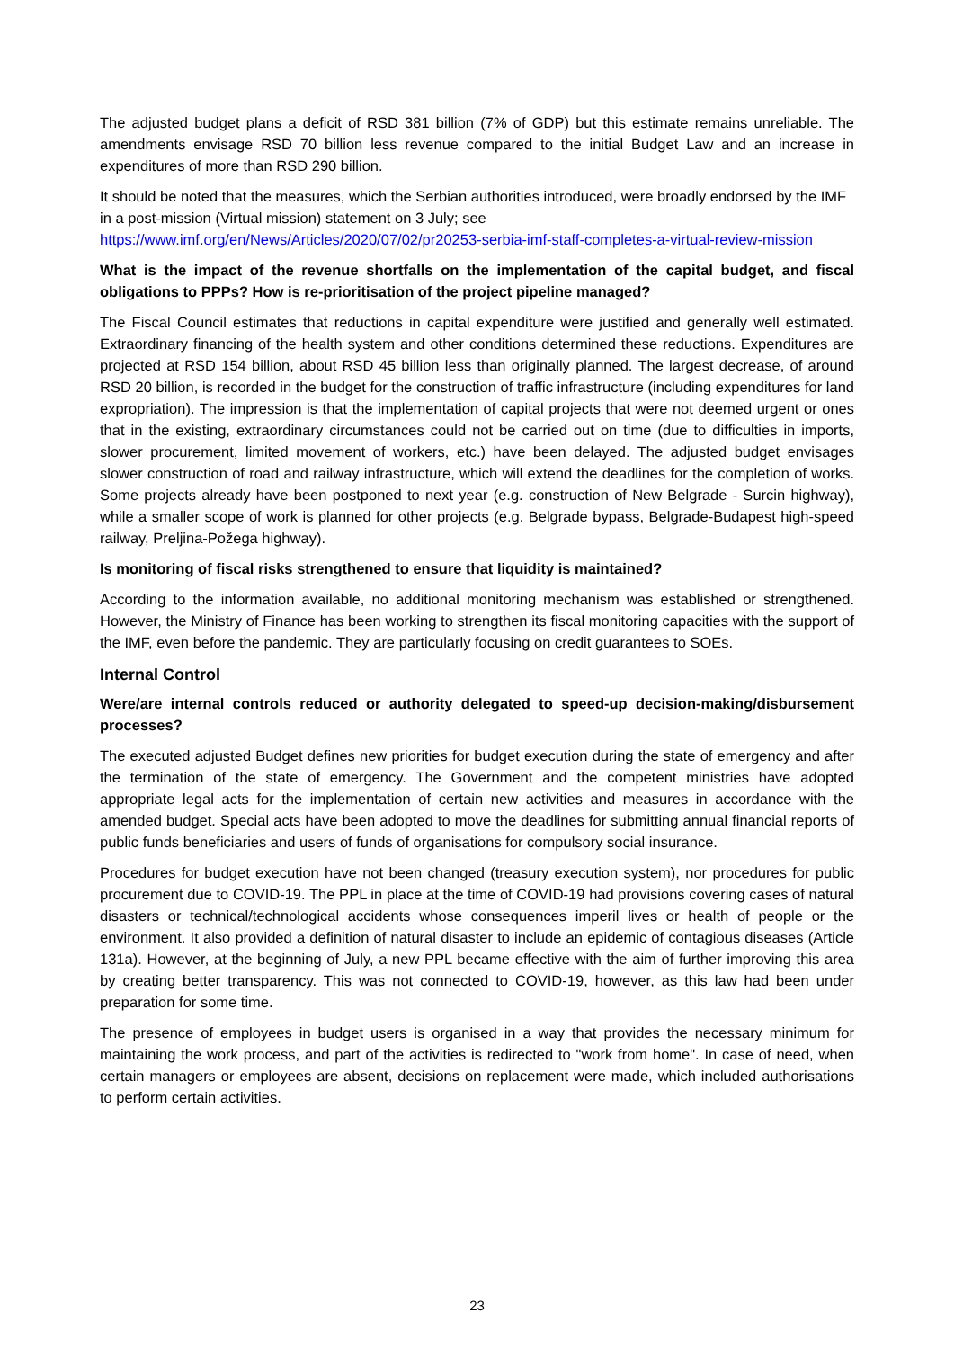The adjusted budget plans a deficit of RSD 381 billion (7% of GDP) but this estimate remains unreliable. The amendments envisage RSD 70 billion less revenue compared to the initial Budget Law and an increase in expenditures of more than RSD 290 billion.
It should be noted that the measures, which the Serbian authorities introduced, were broadly endorsed by the IMF in a post-mission (Virtual mission) statement on 3 July; see https://www.imf.org/en/News/Articles/2020/07/02/pr20253-serbia-imf-staff-completes-a-virtual-review-mission
What is the impact of the revenue shortfalls on the implementation of the capital budget, and fiscal obligations to PPPs? How is re-prioritisation of the project pipeline managed?
The Fiscal Council estimates that reductions in capital expenditure were justified and generally well estimated. Extraordinary financing of the health system and other conditions determined these reductions. Expenditures are projected at RSD 154 billion, about RSD 45 billion less than originally planned. The largest decrease, of around RSD 20 billion, is recorded in the budget for the construction of traffic infrastructure (including expenditures for land expropriation). The impression is that the implementation of capital projects that were not deemed urgent or ones that in the existing, extraordinary circumstances could not be carried out on time (due to difficulties in imports, slower procurement, limited movement of workers, etc.) have been delayed. The adjusted budget envisages slower construction of road and railway infrastructure, which will extend the deadlines for the completion of works. Some projects already have been postponed to next year (e.g. construction of New Belgrade - Surcin highway), while a smaller scope of work is planned for other projects (e.g. Belgrade bypass, Belgrade-Budapest high-speed railway, Preljina-Požega highway).
Is monitoring of fiscal risks strengthened to ensure that liquidity is maintained?
According to the information available, no additional monitoring mechanism was established or strengthened. However, the Ministry of Finance has been working to strengthen its fiscal monitoring capacities with the support of the IMF, even before the pandemic. They are particularly focusing on credit guarantees to SOEs.
Internal Control
Were/are internal controls reduced or authority delegated to speed-up decision-making/disbursement processes?
The executed adjusted Budget defines new priorities for budget execution during the state of emergency and after the termination of the state of emergency. The Government and the competent ministries have adopted appropriate legal acts for the implementation of certain new activities and measures in accordance with the amended budget. Special acts have been adopted to move the deadlines for submitting annual financial reports of public funds beneficiaries and users of funds of organisations for compulsory social insurance.
Procedures for budget execution have not been changed (treasury execution system), nor procedures for public procurement due to COVID-19. The PPL in place at the time of COVID-19 had provisions covering cases of natural disasters or technical/technological accidents whose consequences imperil lives or health of people or the environment. It also provided a definition of natural disaster to include an epidemic of contagious diseases (Article 131a). However, at the beginning of July, a new PPL became effective with the aim of further improving this area by creating better transparency. This was not connected to COVID-19, however, as this law had been under preparation for some time.
The presence of employees in budget users is organised in a way that provides the necessary minimum for maintaining the work process, and part of the activities is redirected to "work from home". In case of need, when certain managers or employees are absent, decisions on replacement were made, which included authorisations to perform certain activities.
23